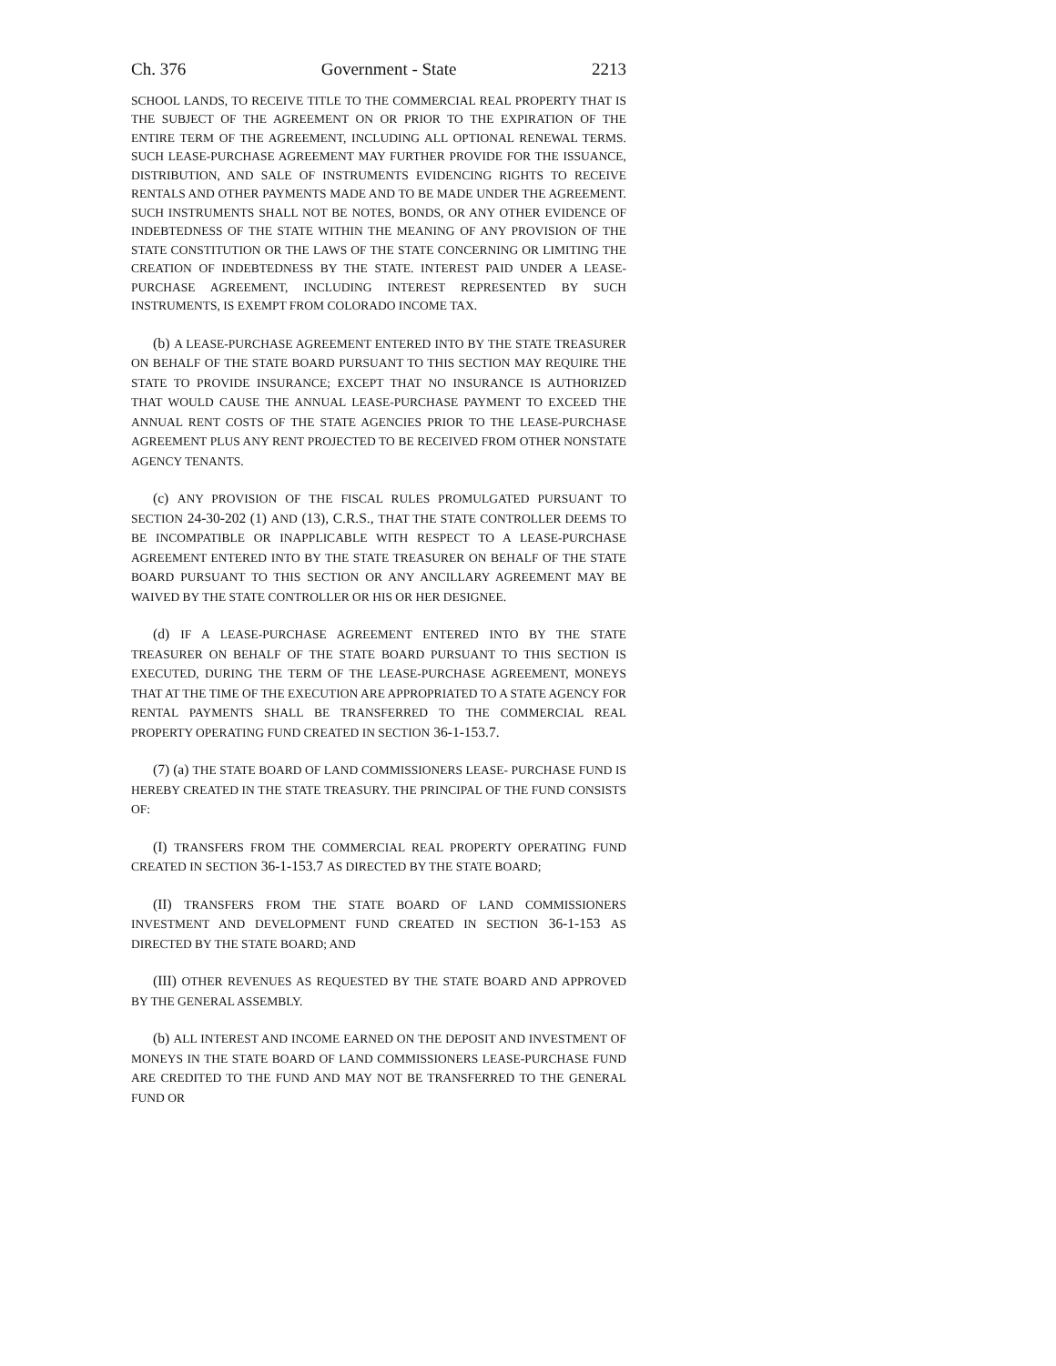Ch. 376 Government - State 2213
SCHOOL LANDS, TO RECEIVE TITLE TO THE COMMERCIAL REAL PROPERTY THAT IS THE SUBJECT OF THE AGREEMENT ON OR PRIOR TO THE EXPIRATION OF THE ENTIRE TERM OF THE AGREEMENT, INCLUDING ALL OPTIONAL RENEWAL TERMS. SUCH LEASE-PURCHASE AGREEMENT MAY FURTHER PROVIDE FOR THE ISSUANCE, DISTRIBUTION, AND SALE OF INSTRUMENTS EVIDENCING RIGHTS TO RECEIVE RENTALS AND OTHER PAYMENTS MADE AND TO BE MADE UNDER THE AGREEMENT. SUCH INSTRUMENTS SHALL NOT BE NOTES, BONDS, OR ANY OTHER EVIDENCE OF INDEBTEDNESS OF THE STATE WITHIN THE MEANING OF ANY PROVISION OF THE STATE CONSTITUTION OR THE LAWS OF THE STATE CONCERNING OR LIMITING THE CREATION OF INDEBTEDNESS BY THE STATE. INTEREST PAID UNDER A LEASE-PURCHASE AGREEMENT, INCLUDING INTEREST REPRESENTED BY SUCH INSTRUMENTS, IS EXEMPT FROM COLORADO INCOME TAX.
(b) A LEASE-PURCHASE AGREEMENT ENTERED INTO BY THE STATE TREASURER ON BEHALF OF THE STATE BOARD PURSUANT TO THIS SECTION MAY REQUIRE THE STATE TO PROVIDE INSURANCE; EXCEPT THAT NO INSURANCE IS AUTHORIZED THAT WOULD CAUSE THE ANNUAL LEASE-PURCHASE PAYMENT TO EXCEED THE ANNUAL RENT COSTS OF THE STATE AGENCIES PRIOR TO THE LEASE-PURCHASE AGREEMENT PLUS ANY RENT PROJECTED TO BE RECEIVED FROM OTHER NONSTATE AGENCY TENANTS.
(c) ANY PROVISION OF THE FISCAL RULES PROMULGATED PURSUANT TO SECTION 24-30-202 (1) AND (13), C.R.S., THAT THE STATE CONTROLLER DEEMS TO BE INCOMPATIBLE OR INAPPLICABLE WITH RESPECT TO A LEASE-PURCHASE AGREEMENT ENTERED INTO BY THE STATE TREASURER ON BEHALF OF THE STATE BOARD PURSUANT TO THIS SECTION OR ANY ANCILLARY AGREEMENT MAY BE WAIVED BY THE STATE CONTROLLER OR HIS OR HER DESIGNEE.
(d) IF A LEASE-PURCHASE AGREEMENT ENTERED INTO BY THE STATE TREASURER ON BEHALF OF THE STATE BOARD PURSUANT TO THIS SECTION IS EXECUTED, DURING THE TERM OF THE LEASE-PURCHASE AGREEMENT, MONEYS THAT AT THE TIME OF THE EXECUTION ARE APPROPRIATED TO A STATE AGENCY FOR RENTAL PAYMENTS SHALL BE TRANSFERRED TO THE COMMERCIAL REAL PROPERTY OPERATING FUND CREATED IN SECTION 36-1-153.7.
(7) (a) THE STATE BOARD OF LAND COMMISSIONERS LEASE- PURCHASE FUND IS HEREBY CREATED IN THE STATE TREASURY. THE PRINCIPAL OF THE FUND CONSISTS OF:
(I) TRANSFERS FROM THE COMMERCIAL REAL PROPERTY OPERATING FUND CREATED IN SECTION 36-1-153.7 AS DIRECTED BY THE STATE BOARD;
(II) TRANSFERS FROM THE STATE BOARD OF LAND COMMISSIONERS INVESTMENT AND DEVELOPMENT FUND CREATED IN SECTION 36-1-153 AS DIRECTED BY THE STATE BOARD; AND
(III) OTHER REVENUES AS REQUESTED BY THE STATE BOARD AND APPROVED BY THE GENERAL ASSEMBLY.
(b) ALL INTEREST AND INCOME EARNED ON THE DEPOSIT AND INVESTMENT OF MONEYS IN THE STATE BOARD OF LAND COMMISSIONERS LEASE-PURCHASE FUND ARE CREDITED TO THE FUND AND MAY NOT BE TRANSFERRED TO THE GENERAL FUND OR